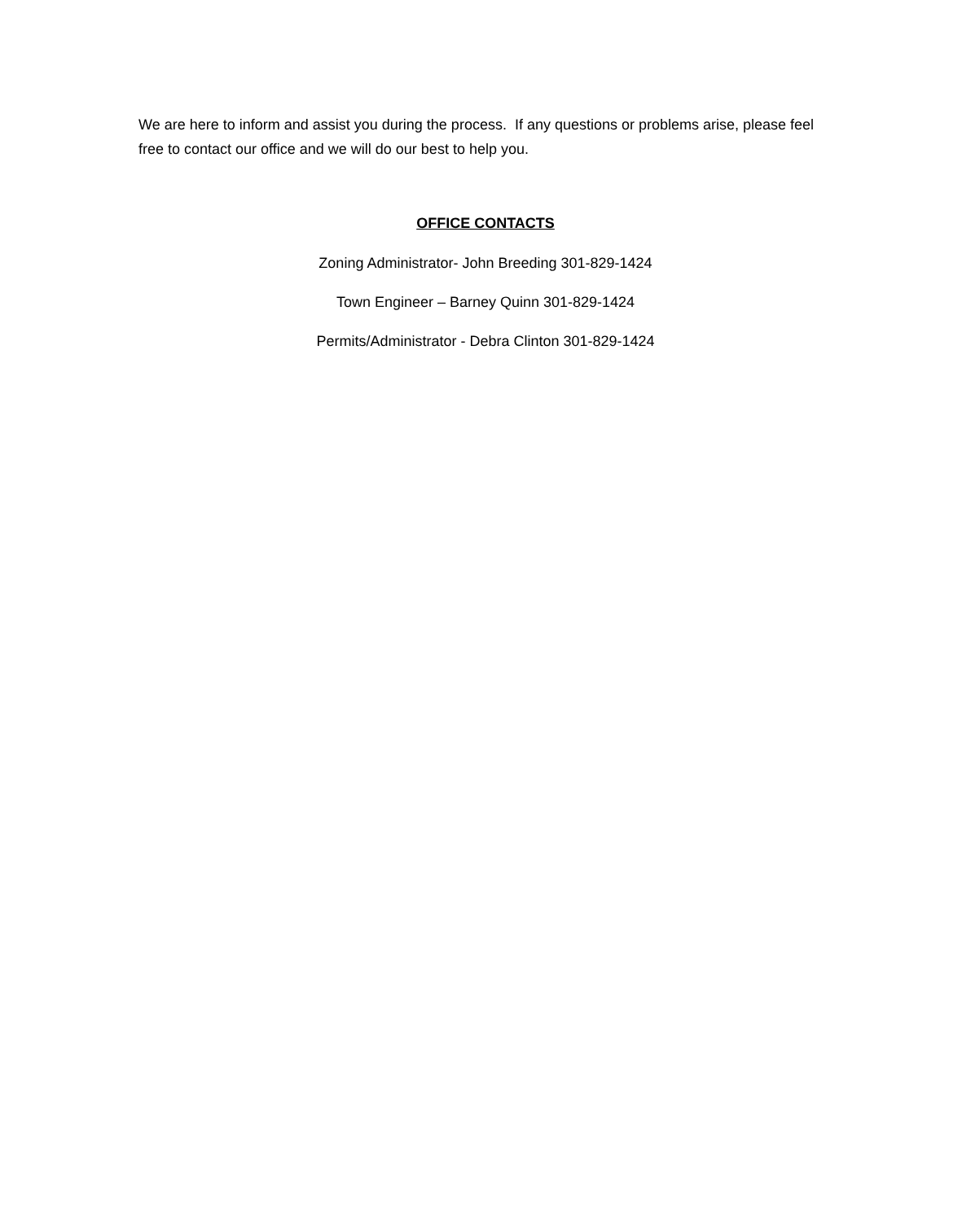We are here to inform and assist you during the process. If any questions or problems arise, please feel free to contact our office and we will do our best to help you.
OFFICE CONTACTS
Zoning Administrator- John Breeding 301-829-1424
Town Engineer – Barney Quinn 301-829-1424
Permits/Administrator - Debra Clinton 301-829-1424